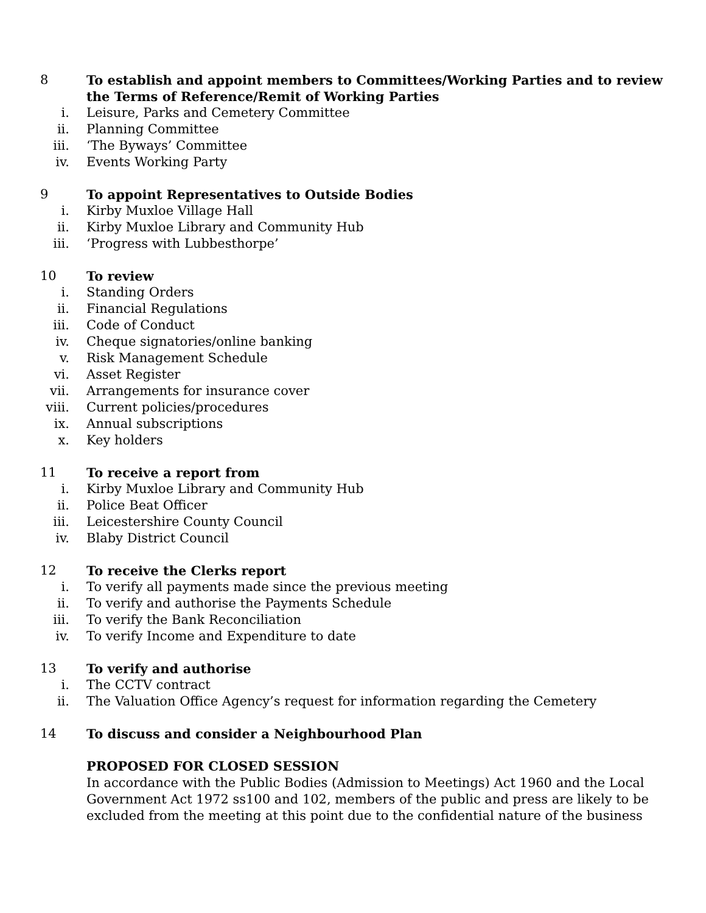8 To establish and appoint members to Committees/Working Parties and to review the Terms of Reference/Remit of Working Parties
i. Leisure, Parks and Cemetery Committee
ii. Planning Committee
iii. ‘The Byways’ Committee
iv. Events Working Party
9 To appoint Representatives to Outside Bodies
i. Kirby Muxloe Village Hall
ii. Kirby Muxloe Library and Community Hub
iii. ‘Progress with Lubbesthorpe’
10 To review
i. Standing Orders
ii. Financial Regulations
iii. Code of Conduct
iv. Cheque signatories/online banking
v. Risk Management Schedule
vi. Asset Register
vii. Arrangements for insurance cover
viii. Current policies/procedures
ix. Annual subscriptions
x. Key holders
11 To receive a report from
i. Kirby Muxloe Library and Community Hub
ii. Police Beat Officer
iii. Leicestershire County Council
iv. Blaby District Council
12 To receive the Clerks report
i. To verify all payments made since the previous meeting
ii. To verify and authorise the Payments Schedule
iii. To verify the Bank Reconciliation
iv. To verify Income and Expenditure to date
13 To verify and authorise
i. The CCTV contract
ii. The Valuation Office Agency’s request for information regarding the Cemetery
14 To discuss and consider a Neighbourhood Plan
PROPOSED FOR CLOSED SESSION
In accordance with the Public Bodies (Admission to Meetings) Act 1960 and the Local Government Act 1972 ss100 and 102, members of the public and press are likely to be excluded from the meeting at this point due to the confidential nature of the business